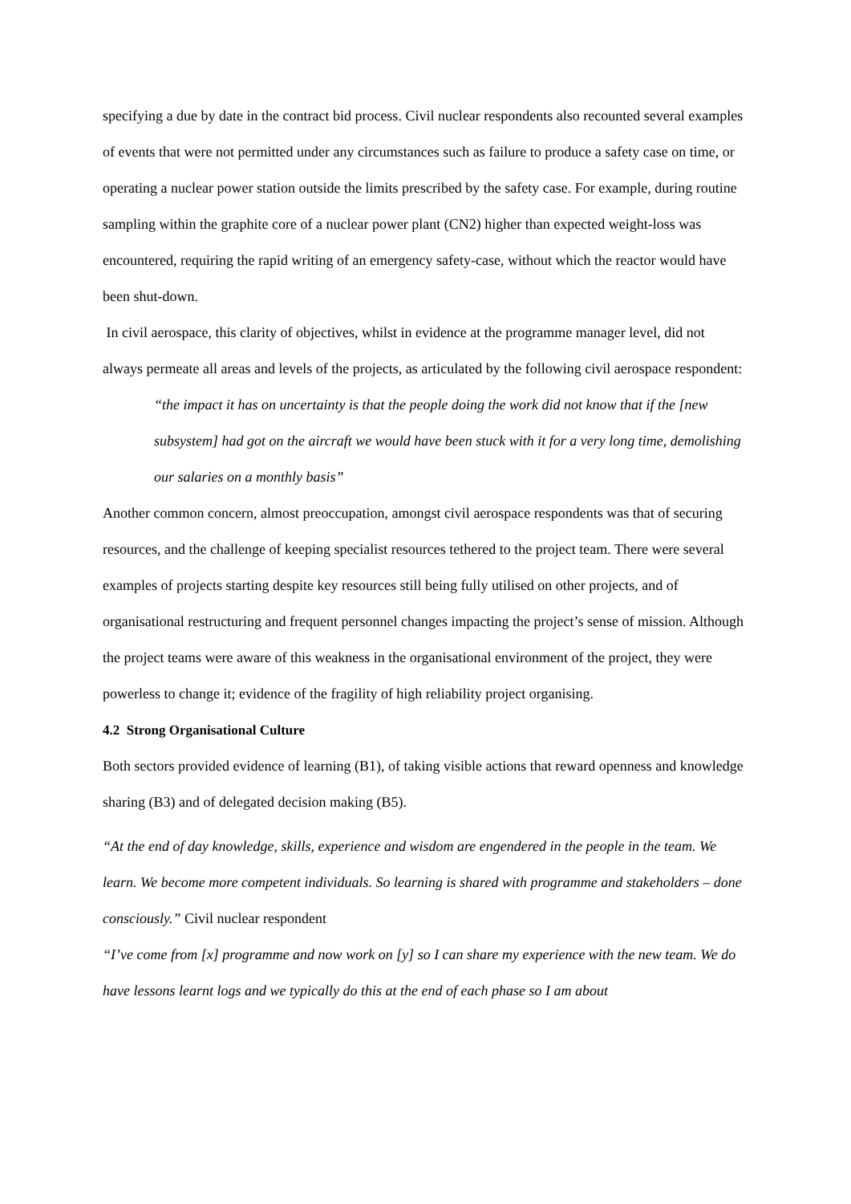specifying a due by date in the contract bid process. Civil nuclear respondents also recounted several examples of events that were not permitted under any circumstances such as failure to produce a safety case on time, or operating a nuclear power station outside the limits prescribed by the safety case. For example, during routine sampling within the graphite core of a nuclear power plant (CN2) higher than expected weight-loss was encountered, requiring the rapid writing of an emergency safety-case, without which the reactor would have been shut-down.
In civil aerospace, this clarity of objectives, whilst in evidence at the programme manager level, did not always permeate all areas and levels of the projects, as articulated by the following civil aerospace respondent:
“the impact it has on uncertainty is that the people doing the work did not know that if the [new subsystem] had got on the aircraft we would have been stuck with it for a very long time, demolishing our salaries on a monthly basis”
Another common concern, almost preoccupation, amongst civil aerospace respondents was that of securing resources, and the challenge of keeping specialist resources tethered to the project team. There were several examples of projects starting despite key resources still being fully utilised on other projects, and of organisational restructuring and frequent personnel changes impacting the project’s sense of mission. Although the project teams were aware of this weakness in the organisational environment of the project, they were powerless to change it; evidence of the fragility of high reliability project organising.
4.2 Strong Organisational Culture
Both sectors provided evidence of learning (B1), of taking visible actions that reward openness and knowledge sharing (B3) and of delegated decision making (B5).
“At the end of day knowledge, skills, experience and wisdom are engendered in the people in the team. We learn. We become more competent individuals. So learning is shared with programme and stakeholders – done consciously.” Civil nuclear respondent
“I’ve come from [x] programme and now work on [y] so I can share my experience with the new team. We do have lessons learnt logs and we typically do this at the end of each phase so I am about